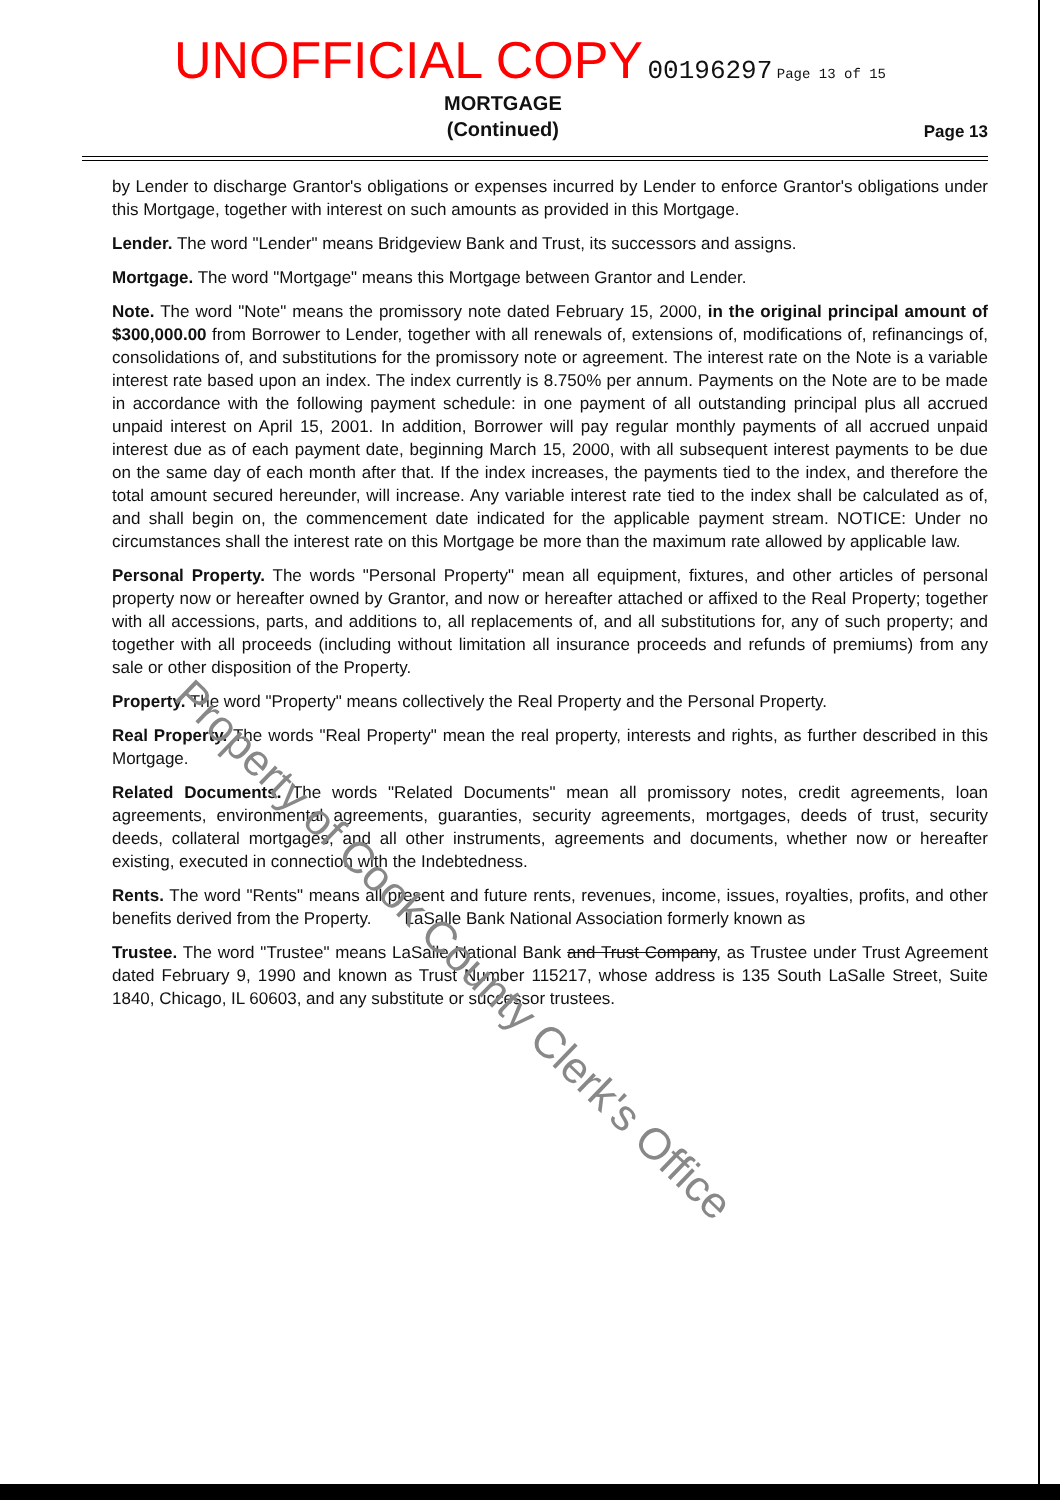UNOFFICIAL COPY 00196297 Page 13 of 15
MORTGAGE
(Continued)
Page 13
by Lender to discharge Grantor's obligations or expenses incurred by Lender to enforce Grantor's obligations under this Mortgage, together with interest on such amounts as provided in this Mortgage.
Lender. The word "Lender" means Bridgeview Bank and Trust, its successors and assigns.
Mortgage. The word "Mortgage" means this Mortgage between Grantor and Lender.
Note. The word "Note" means the promissory note dated February 15, 2000, in the original principal amount of $300,000.00 from Borrower to Lender, together with all renewals of, extensions of, modifications of, refinancings of, consolidations of, and substitutions for the promissory note or agreement. The interest rate on the Note is a variable interest rate based upon an index. The index currently is 8.750% per annum. Payments on the Note are to be made in accordance with the following payment schedule: in one payment of all outstanding principal plus all accrued unpaid interest on April 15, 2001. In addition, Borrower will pay regular monthly payments of all accrued unpaid interest due as of each payment date, beginning March 15, 2000, with all subsequent interest payments to be due on the same day of each month after that. If the index increases, the payments tied to the index, and therefore the total amount secured hereunder, will increase. Any variable interest rate tied to the index shall be calculated as of, and shall begin on, the commencement date indicated for the applicable payment stream. NOTICE: Under no circumstances shall the interest rate on this Mortgage be more than the maximum rate allowed by applicable law.
Personal Property. The words "Personal Property" mean all equipment, fixtures, and other articles of personal property now or hereafter owned by Grantor, and now or hereafter attached or affixed to the Real Property; together with all accessions, parts, and additions to, all replacements of, and all substitutions for, any of such property; and together with all proceeds (including without limitation all insurance proceeds and refunds of premiums) from any sale or other disposition of the Property.
Property. The word "Property" means collectively the Real Property and the Personal Property.
Real Property. The words "Real Property" mean the real property, interests and rights, as further described in this Mortgage.
Related Documents. The words "Related Documents" mean all promissory notes, credit agreements, loan agreements, environmental agreements, guaranties, security agreements, mortgages, deeds of trust, security deeds, collateral mortgages, and all other instruments, agreements and documents, whether now or hereafter existing, executed in connection with the Indebtedness.
Rents. The word "Rents" means all present and future rents, revenues, income, issues, royalties, profits, and other benefits derived from the Property. LaSalle Bank National Association formerly known as
Trustee. The word "Trustee" means LaSalle National Bank and Trust Company, as Trustee under Trust Agreement dated February 9, 1990 and known as Trust Number 115217, whose address is 135 South LaSalle Street, Suite 1840, Chicago, IL 60603, and any substitute or successor trustees.
Property of Cook County Clerk's Office